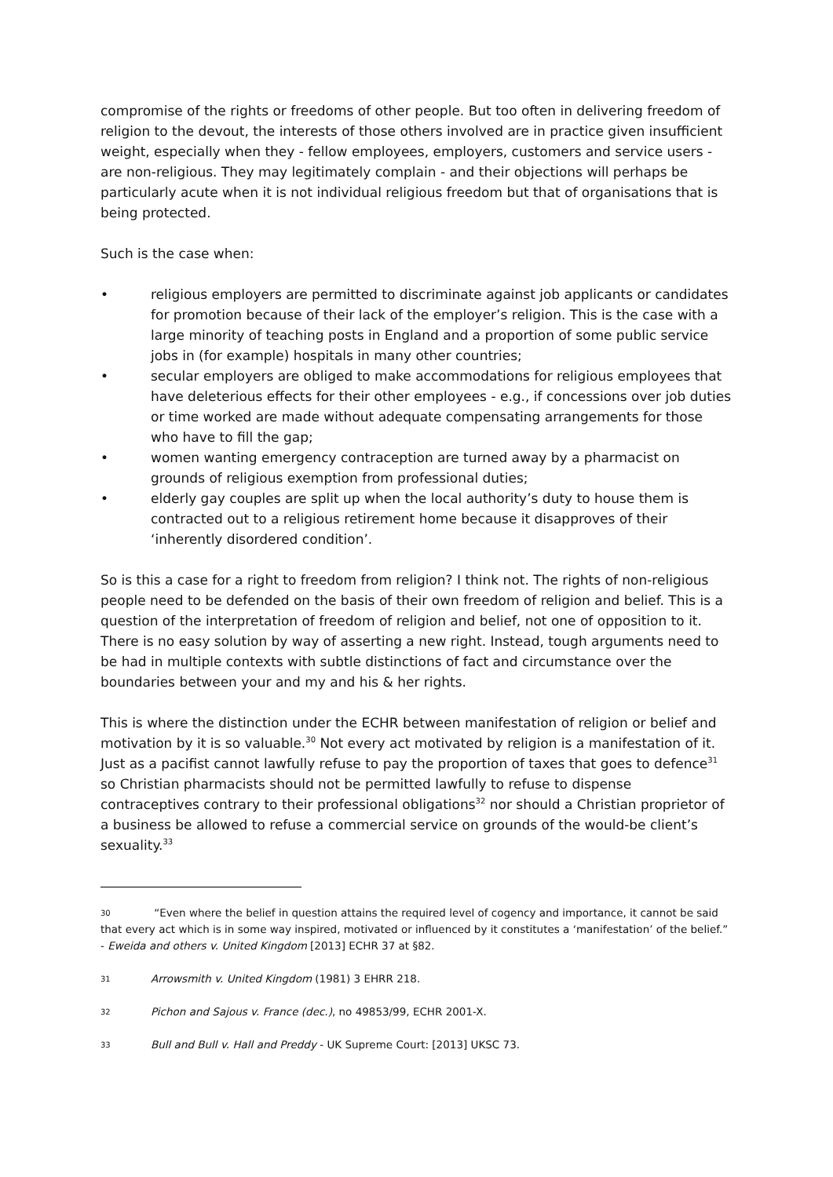compromise of the rights or freedoms of other people. But too often in delivering freedom of religion to the devout, the interests of those others involved are in practice given insufficient weight, especially when they - fellow employees, employers, customers and service users - are non-religious. They may legitimately complain - and their objections will perhaps be particularly acute when it is not individual religious freedom but that of organisations that is being protected.
Such is the case when:
• religious employers are permitted to discriminate against job applicants or candidates for promotion because of their lack of the employer’s religion. This is the case with a large minority of teaching posts in England and a proportion of some public service jobs in (for example) hospitals in many other countries;
• secular employers are obliged to make accommodations for religious employees that have deleterious effects for their other employees - e.g., if concessions over job duties or time worked are made without adequate compensating arrangements for those who have to fill the gap;
• women wanting emergency contraception are turned away by a pharmacist on grounds of religious exemption from professional duties;
• elderly gay couples are split up when the local authority’s duty to house them is contracted out to a religious retirement home because it disapproves of their ‘inherently disordered condition’.
So is this a case for a right to freedom from religion? I think not. The rights of non-religious people need to be defended on the basis of their own freedom of religion and belief. This is a question of the interpretation of freedom of religion and belief, not one of opposition to it. There is no easy solution by way of asserting a new right. Instead, tough arguments need to be had in multiple contexts with subtle distinctions of fact and circumstance over the boundaries between your and my and his & her rights.
This is where the distinction under the ECHR between manifestation of religion or belief and motivation by it is so valuable.<sup>30</sup> Not every act motivated by religion is a manifestation of it. Just as a pacifist cannot lawfully refuse to pay the proportion of taxes that goes to defence<sup>31</sup> so Christian pharmacists should not be permitted lawfully to refuse to dispense contraceptives contrary to their professional obligations<sup>32</sup> nor should a Christian proprietor of a business be allowed to refuse a commercial service on grounds of the would-be client’s sexuality.<sup>33</sup>
30 “Even where the belief in question attains the required level of cogency and importance, it cannot be said that every act which is in some way inspired, motivated or influenced by it constitutes a ‘manifestation’ of the belief.” - Eweida and others v. United Kingdom [2013] ECHR 37 at §82.
31 Arrowsmith v. United Kingdom (1981) 3 EHRR 218.
32 Pichon and Sajous v. France (dec.), no 49853/99, ECHR 2001-X.
33 Bull and Bull v. Hall and Preddy - UK Supreme Court: [2013] UKSC 73.